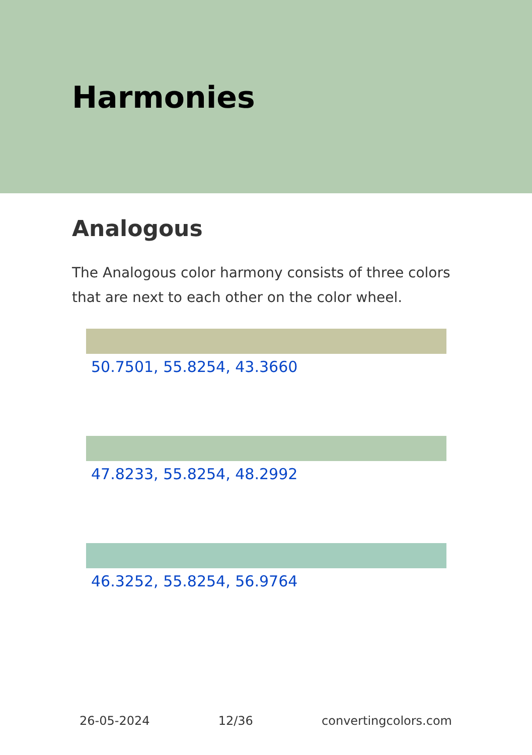Harmonies
Analogous
The Analogous color harmony consists of three colors that are next to each other on the color wheel.
50.7501, 55.8254, 43.3660
47.8233, 55.8254, 48.2992
46.3252, 55.8254, 56.9764
26-05-2024 12/36 convertingcolors.com